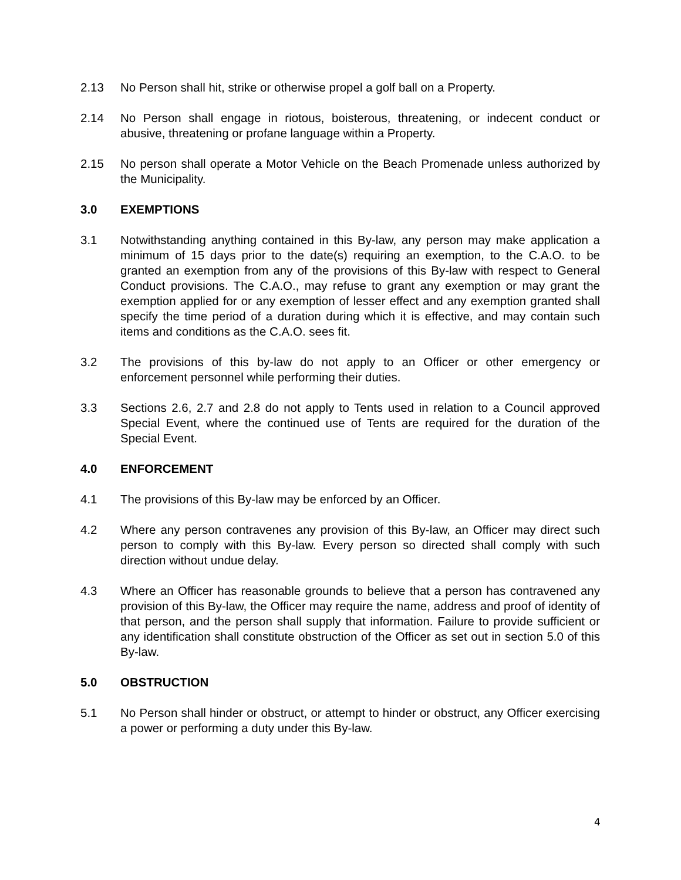2.13 No Person shall hit, strike or otherwise propel a golf ball on a Property.
2.14 No Person shall engage in riotous, boisterous, threatening, or indecent conduct or abusive, threatening or profane language within a Property.
2.15 No person shall operate a Motor Vehicle on the Beach Promenade unless authorized by the Municipality.
3.0 EXEMPTIONS
3.1 Notwithstanding anything contained in this By-law, any person may make application a minimum of 15 days prior to the date(s) requiring an exemption, to the C.A.O. to be granted an exemption from any of the provisions of this By-law with respect to General Conduct provisions. The C.A.O., may refuse to grant any exemption or may grant the exemption applied for or any exemption of lesser effect and any exemption granted shall specify the time period of a duration during which it is effective, and may contain such items and conditions as the C.A.O. sees fit.
3.2 The provisions of this by-law do not apply to an Officer or other emergency or enforcement personnel while performing their duties.
3.3 Sections 2.6, 2.7 and 2.8 do not apply to Tents used in relation to a Council approved Special Event, where the continued use of Tents are required for the duration of the Special Event.
4.0 ENFORCEMENT
4.1 The provisions of this By-law may be enforced by an Officer.
4.2 Where any person contravenes any provision of this By-law, an Officer may direct such person to comply with this By-law. Every person so directed shall comply with such direction without undue delay.
4.3 Where an Officer has reasonable grounds to believe that a person has contravened any provision of this By-law, the Officer may require the name, address and proof of identity of that person, and the person shall supply that information. Failure to provide sufficient or any identification shall constitute obstruction of the Officer as set out in section 5.0 of this By-law.
5.0 OBSTRUCTION
5.1 No Person shall hinder or obstruct, or attempt to hinder or obstruct, any Officer exercising a power or performing a duty under this By-law.
4